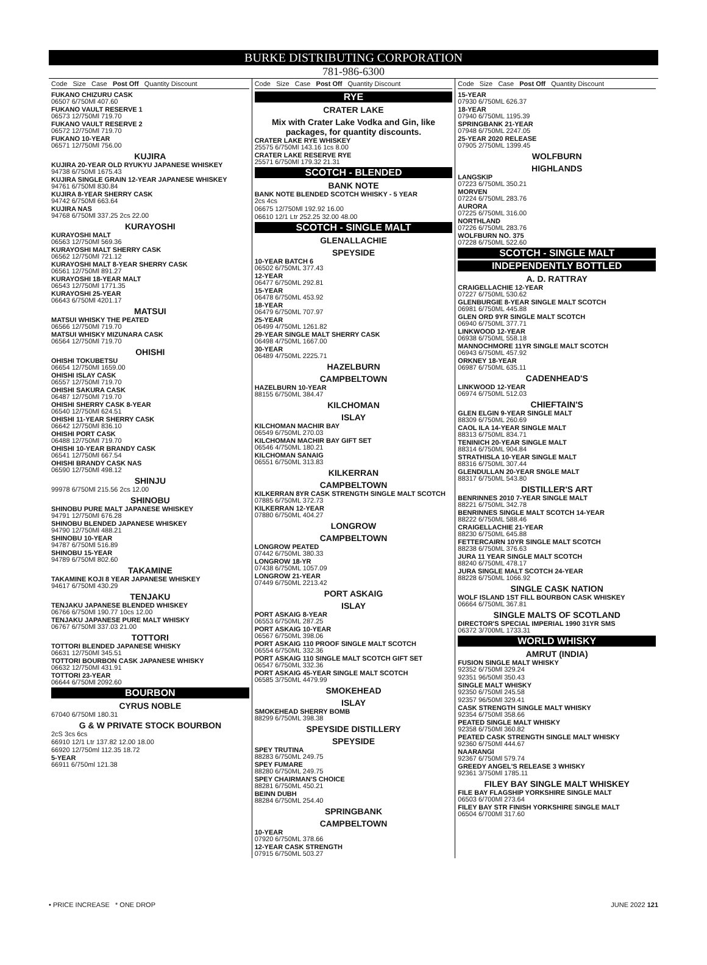BURKE DISTRIBUTING CORPORATION
781-986-6300
Code Size Case Post Off Quantity Discount
FUKANO CHIZURU CASK
06507 6/750Ml 407.60
FUKANO VAULT RESERVE 1
06573 12/750Ml 719.70
FUKANO VAULT RESERVE 2
06572 12/750Ml 719.70
FUKANO 10-YEAR
06571 12/750Ml 756.00
KUJIRA
KUJIRA 20-YEAR OLD RYUKYU JAPANESE WHISKEY
94738 6/750Ml 1675.43
KUJIRA SINGLE GRAIN 12-YEAR JAPANESE WHISKEY
94761 6/750Ml 830.84
KUJIRA 8-YEAR SHERRY CASK
94742 6/750Ml 663.64
KUJIRA NAS
94768 6/750Ml 337.25 2cs 22.00
KURAYOSHI
KURAYOSHI MALT
06563 12/750Ml 569.36
KURAYOSHI MALT SHERRY CASK
06562 12/750Ml 721.12
KURAYOSHI MALT 8-YEAR SHERRY CASK
06561 12/750Ml 891.27
KURAYOSHI 18-YEAR MALT
06543 12/750Ml 1771.35
KURAYOSHI 25-YEAR
06643 6/750Ml 4201.17
MATSUI
MATSUI WHISKY THE PEATED
06566 12/750Ml 719.70
MATSUI WHISKY MIZUNARA CASK
06564 12/750Ml 719.70
OHISHI
OHISHI TOKUBETSU
06654 12/750Ml 1659.00
OHISHI ISLAY CASK
06557 12/750Ml 719.70
OHISHI SAKURA CASK
06487 12/750Ml 719.70
OHISHI SHERRY CASK 8-YEAR
06540 12/750Ml 624.51
OHISHI 11-YEAR SHERRY CASK
06642 12/750Ml 836.10
OHISHI PORT CASK
06488 12/750Ml 719.70
OHISHI 10-YEAR BRANDY CASK
06541 12/750Ml 667.54
OHISHI BRANDY CASK NAS
06590 12/750Ml 498.12
SHINJU
99978 6/750Ml 215.56 2cs 12.00
SHINOBU
SHINOBU PURE MALT JAPANESE WHISKEY
94791 12/750Ml 676.28
SHINOBU BLENDED JAPANESE WHISKEY
94790 12/750Ml 488.21
SHINOBU 10-YEAR
94787 6/750Ml 516.89
SHINOBU 15-YEAR
94789 6/750Ml 802.60
TAKAMINE
TAKAMINE KOJI 8 YEAR JAPANESE WHISKEY
94617 6/750Ml 430.29
TENJAKU
TENJAKU JAPANESE BLENDED WHISKEY
06766 6/750Ml 190.77 10cs 12.00
TENJAKU JAPANESE PURE MALT WHISKY
06767 6/750Ml 337.03 21.00
TOTTORI
TOTTORI BLENDED JAPANESE WHISKY
06631 12/750Ml 345.51
TOTTORI BOURBON CASK JAPANESE WHISKY
06632 12/750Ml 431.91
TOTTORI 23-YEAR
06644 6/750Ml 2092.60
BOURBON
CYRUS NOBLE
67040 6/750Ml 180.31
G & W PRIVATE STOCK BOURBON
2cS 3cs 6cs
66910 12/1 Ltr 137.82 12.00 18.00
66920 12/750ml 112.35 18.72
5-YEAR
66911 6/750ml 121.38
Code Size Case Post Off Quantity Discount
RYE
CRATER LAKE
Mix with Crater Lake Vodka and Gin, like packages, for quantity discounts.
CRATER LAKE RYE WHISKEY
25575 6/750Ml 143.16 1cs 8.00
CRATER LAKE RESERVE RYE
25571 6/750Ml 179.32 21.31
SCOTCH - BLENDED
BANK NOTE
BANK NOTE BLENDED SCOTCH WHISKY - 5 YEAR
2cs 4cs
06675 12/750Ml 192.92 16.00
06610 12/1 Ltr 252.25 32.00 48.00
SCOTCH - SINGLE MALT
GLENALLACHIE
SPEYSIDE
10-YEAR BATCH 6
06502 6/750ML 377.43
12-YEAR
06477 6/750ML 292.81
15-YEAR
06478 6/750ML 453.92
18-YEAR
06479 6/750ML 707.97
25-YEAR
06499 4/750ML 1261.82
29-YEAR SINGLE MALT SHERRY CASK
06498 4/750ML 1667.00
30-YEAR
06489 4/750ML 2225.71
HAZELBURN
CAMPBELTOWN
HAZELBURN 10-YEAR
88155 6/750ML 384.47
KILCHOMAN
ISLAY
KILCHOMAN MACHIR BAY
06549 6/750ML 270.03
KILCHOMAN MACHIR BAY GIFT SET
06546 4/750ML 180.21
KILCHOMAN SANAIG
06551 6/750ML 313.83
KILKERRAN
CAMPBELTOWN
KILKERRAN 8YR CASK STRENGTH SINGLE MALT SCOTCH
07885 6/750ML 372.73
KILKERRAN 12-YEAR
07880 6/750ML 404.27
LONGROW
CAMPBELTOWN
LONGROW PEATED
07442 6/750ML 380.33
LONGROW 18-YR
07438 6/750ML 1057.09
LONGROW 21-YEAR
07449 6/750ML 2213.42
PORT ASKAIG
ISLAY
PORT ASKAIG 8-YEAR
06553 6/750ML 287.25
PORT ASKAIG 10-YEAR
06567 6/750ML 398.06
PORT ASKAIG 110 PROOF SINGLE MALT SCOTCH
06554 6/750ML 332.36
PORT ASKAIG 110 SINGLE MALT SCOTCH GIFT SET
06547 6/750ML 332.36
PORT ASKAIG 45-YEAR SINGLE MALT SCOTCH
06585 3/750ML 4479.99
SMOKEHEAD
ISLAY
SMOKEHEAD SHERRY BOMB
88299 6/750ML 398.38
SPEYSIDE DISTILLERY
SPEYSIDE
SPEY TRUTINA
88283 6/750ML 249.75
SPEY FUMARE
88280 6/750ML 249.75
SPEY CHAIRMAN'S CHOICE
88281 6/750ML 450.21
BEINN DUBH
88284 6/750ML 254.40
SPRINGBANK
CAMPBELTOWN
10-YEAR
07920 6/750ML 378.66
12-YEAR CASK STRENGTH
07915 6/750ML 503.27
Code Size Case Post Off Quantity Discount
15-YEAR
07930 6/750ML 626.37
18-YEAR
07940 6/750ML 1195.39
SPRINGBANK 21-YEAR
07948 6/750ML 2247.05
25-YEAR 2020 RELEASE
07905 2/750ML 1399.45
WOLFBURN
HIGHLANDS
LANGSKIP
07223 6/750ML 350.21
MORVEN
07224 6/750ML 283.76
AURORA
07225 6/750ML 316.00
NORTHLAND
07226 6/750ML 283.76
WOLFBURN NO. 375
07228 6/750ML 522.60
SCOTCH - SINGLE MALT
INDEPENDENTLY BOTTLED
A. D. RATTRAY
CRAIGELLACHIE 12-YEAR
07227 6/750ML 530.62
GLENBURGIE 8-YEAR SINGLE MALT SCOTCH
06981 6/750ML 445.88
GLEN ORD 9YR SINGLE MALT SCOTCH
06940 6/750ML 377.71
LINKWOOD 12-YEAR
06938 6/750ML 558.18
MANNOCHMORE 11YR SINGLE MALT SCOTCH
06943 6/750ML 457.92
ORKNEY 18-YEAR
06987 6/750ML 635.11
CADENHEAD'S
LINKWOOD 12-YEAR
06974 6/750ML 512.03
CHIEFTAIN'S
GLEN ELGIN 9-YEAR SINGLE MALT
88309 6/750ML 260.69
CAOL ILA 14-YEAR SINGLE MALT
88313 6/750ML 834.71
TENINICH 20-YEAR SINGLE MALT
88314 6/750ML 904.84
STRATHISLA 10-YEAR SINGLE MALT
88316 6/750ML 307.44
GLENDULLAN 20-YEAR SNGLE MALT
88317 6/750ML 543.80
DISTILLER'S ART
BENRINNES 2010 7-YEAR SINGLE MALT
88221 6/750ML 342.78
BENRINNES SINGLE MALT SCOTCH 14-YEAR
88222 6/750ML 588.46
CRAIGELLACHIE 21-YEAR
88230 6/750ML 645.88
FETTERCAIRN 10YR SINGLE MALT SCOTCH
88238 6/750ML 376.63
JURA 11 YEAR SINGLE MALT SCOTCH
88240 6/750ML 478.17
JURA SINGLE MALT SCOTCH 24-YEAR
88228 6/750ML 1066.92
SINGLE CASK NATION
WOLF ISLAND 1ST FILL BOURBON CASK WHISKEY
06664 6/750ML 367.81
SINGLE MALTS OF SCOTLAND
DIRECTOR'S SPECIAL IMPERIAL 1990 31YR SMS
06372 3/700ML 1733.31
WORLD WHISKY
AMRUT (INDIA)
FUSION SINGLE MALT WHISKY
92352 6/750Ml 329.24
92351 96/50Ml 350.43
SINGLE MALT WHISKY
92350 6/750Ml 245.58
92357 96/50Ml 329.41
CASK STRENGTH SINGLE MALT WHISKY
92354 6/750Ml 358.66
PEATED SINGLE MALT WHISKY
92358 6/750Ml 360.82
PEATED CASK STRENGTH SINGLE MALT WHISKY
92360 6/750Ml 444.67
NAARANGI
92367 6/750Ml 579.74
GREEDY ANGEL'S RELEASE 3 WHISKY
92361 3/750Ml 1785.11
FILEY BAY SINGLE MALT WHISKEY
FILE BAY FLAGSHIP YORKSHIRE SINGLE MALT
06503 6/700Ml 273.64
FILEY BAY STR FINISH YORKSHIRE SINGLE MALT
06504 6/700Ml 317.60
• PRICE INCREASE * ONE DROP JUNE 2022 121